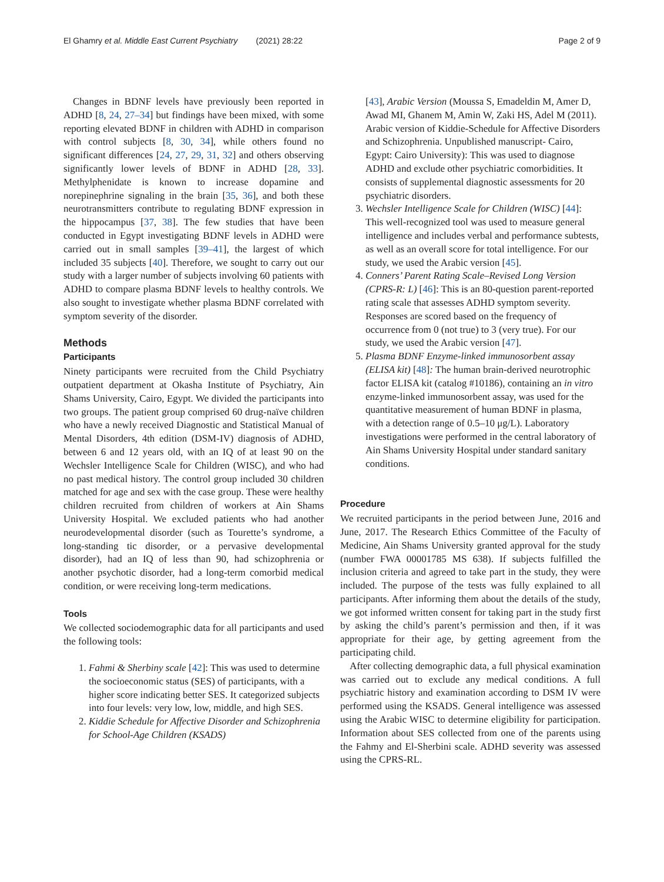El Ghamry et al. Middle East Current Psychiatry (2021) 28:22 Page 2 of 9
Changes in BDNF levels have previously been reported in ADHD [8, 24, 27–34] but findings have been mixed, with some reporting elevated BDNF in children with ADHD in comparison with control subjects [8, 30, 34], while others found no significant differences [24, 27, 29, 31, 32] and others observing significantly lower levels of BDNF in ADHD [28, 33]. Methylphenidate is known to increase dopamine and norepinephrine signaling in the brain [35, 36], and both these neurotransmitters contribute to regulating BDNF expression in the hippocampus [37, 38]. The few studies that have been conducted in Egypt investigating BDNF levels in ADHD were carried out in small samples [39–41], the largest of which included 35 subjects [40]. Therefore, we sought to carry out our study with a larger number of subjects involving 60 patients with ADHD to compare plasma BDNF levels to healthy controls. We also sought to investigate whether plasma BDNF correlated with symptom severity of the disorder.
Methods
Participants
Ninety participants were recruited from the Child Psychiatry outpatient department at Okasha Institute of Psychiatry, Ain Shams University, Cairo, Egypt. We divided the participants into two groups. The patient group comprised 60 drug-naïve children who have a newly received Diagnostic and Statistical Manual of Mental Disorders, 4th edition (DSM-IV) diagnosis of ADHD, between 6 and 12 years old, with an IQ of at least 90 on the Wechsler Intelligence Scale for Children (WISC), and who had no past medical history. The control group included 30 children matched for age and sex with the case group. These were healthy children recruited from children of workers at Ain Shams University Hospital. We excluded patients who had another neurodevelopmental disorder (such as Tourette’s syndrome, a long-standing tic disorder, or a pervasive developmental disorder), had an IQ of less than 90, had schizophrenia or another psychotic disorder, had a long-term comorbid medical condition, or were receiving long-term medications.
Tools
We collected sociodemographic data for all participants and used the following tools:
1. Fahmi & Sherbiny scale [42]: This was used to determine the socioeconomic status (SES) of participants, with a higher score indicating better SES. It categorized subjects into four levels: very low, low, middle, and high SES.
2. Kiddie Schedule for Affective Disorder and Schizophrenia for School-Age Children (KSADS)
[43], Arabic Version (Moussa S, Emadeldin M, Amer D, Awad MI, Ghanem M, Amin W, Zaki HS, Adel M (2011). Arabic version of Kiddie-Schedule for Affective Disorders and Schizophrenia. Unpublished manuscript- Cairo, Egypt: Cairo University): This was used to diagnose ADHD and exclude other psychiatric comorbidities. It consists of supplemental diagnostic assessments for 20 psychiatric disorders.
3. Wechsler Intelligence Scale for Children (WISC) [44]: This well-recognized tool was used to measure general intelligence and includes verbal and performance subtests, as well as an overall score for total intelligence. For our study, we used the Arabic version [45].
4. Conners’ Parent Rating Scale–Revised Long Version (CPRS-R: L) [46]: This is an 80-question parent-reported rating scale that assesses ADHD symptom severity. Responses are scored based on the frequency of occurrence from 0 (not true) to 3 (very true). For our study, we used the Arabic version [47].
5. Plasma BDNF Enzyme-linked immunosorbent assay (ELISA kit) [48]: The human brain-derived neurotrophic factor ELISA kit (catalog #10186), containing an in vitro enzyme-linked immunosorbent assay, was used for the quantitative measurement of human BDNF in plasma, with a detection range of 0.5–10 μg/L). Laboratory investigations were performed in the central laboratory of Ain Shams University Hospital under standard sanitary conditions.
Procedure
We recruited participants in the period between June, 2016 and June, 2017. The Research Ethics Committee of the Faculty of Medicine, Ain Shams University granted approval for the study (number FWA 00001785 MS 638). If subjects fulfilled the inclusion criteria and agreed to take part in the study, they were included. The purpose of the tests was fully explained to all participants. After informing them about the details of the study, we got informed written consent for taking part in the study first by asking the child’s parent’s permission and then, if it was appropriate for their age, by getting agreement from the participating child.
After collecting demographic data, a full physical examination was carried out to exclude any medical conditions. A full psychiatric history and examination according to DSM IV were performed using the KSADS. General intelligence was assessed using the Arabic WISC to determine eligibility for participation. Information about SES collected from one of the parents using the Fahmy and El-Sherbini scale. ADHD severity was assessed using the CPRS-RL.